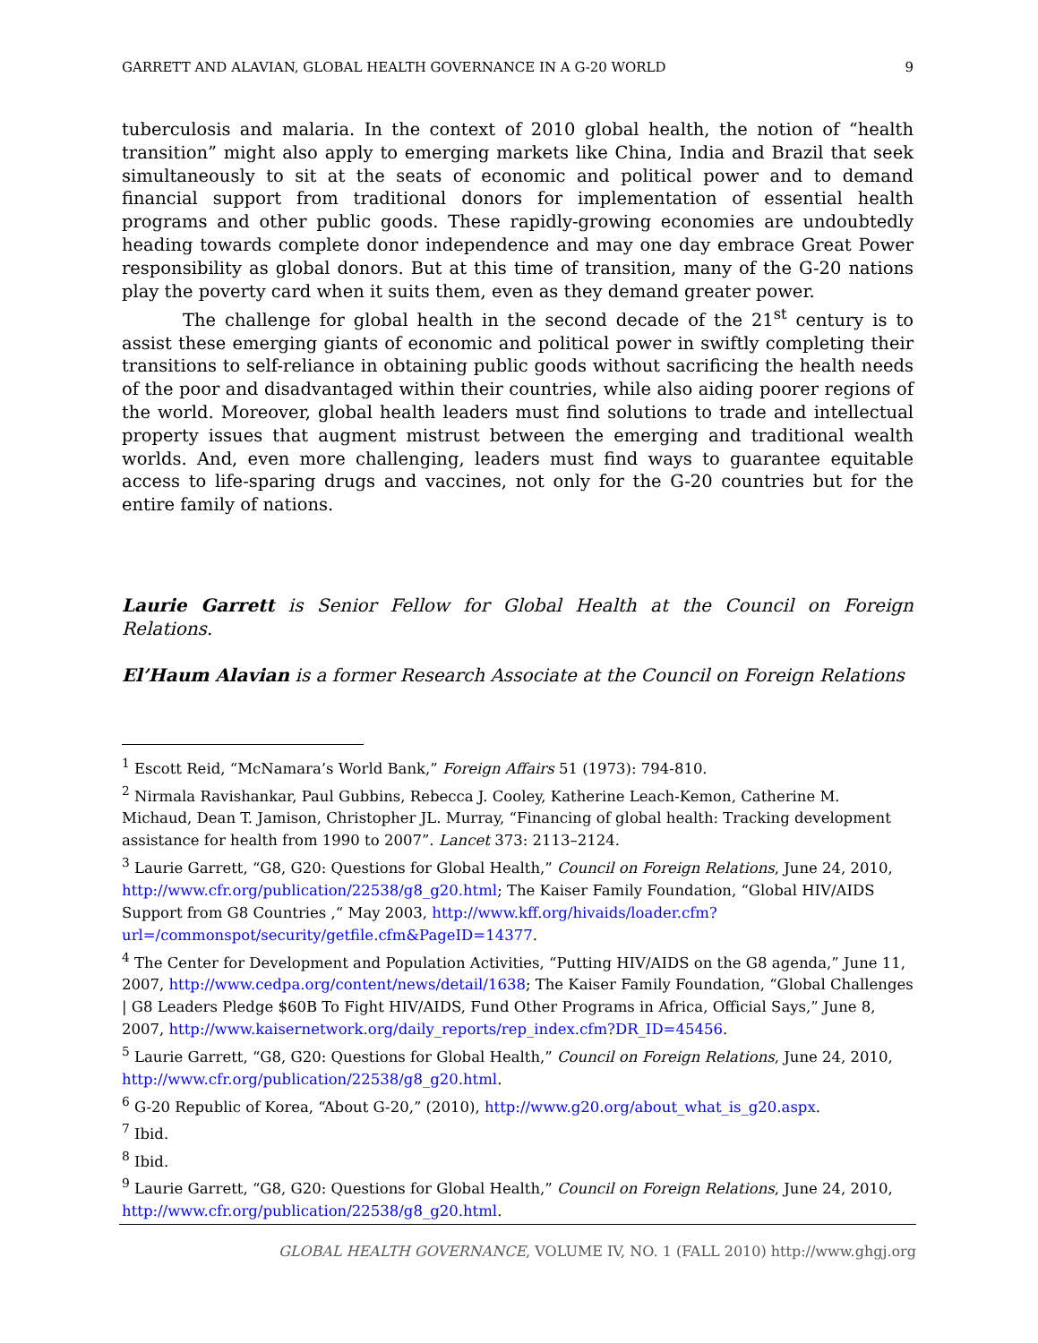GARRETT AND ALAVIAN, GLOBAL HEALTH GOVERNANCE IN A G-20 WORLD 9
tuberculosis and malaria. In the context of 2010 global health, the notion of “health transition” might also apply to emerging markets like China, India and Brazil that seek simultaneously to sit at the seats of economic and political power and to demand financial support from traditional donors for implementation of essential health programs and other public goods. These rapidly-growing economies are undoubtedly heading towards complete donor independence and may one day embrace Great Power responsibility as global donors. But at this time of transition, many of the G-20 nations play the poverty card when it suits them, even as they demand greater power.
The challenge for global health in the second decade of the 21<sup>st</sup> century is to assist these emerging giants of economic and political power in swiftly completing their transitions to self-reliance in obtaining public goods without sacrificing the health needs of the poor and disadvantaged within their countries, while also aiding poorer regions of the world. Moreover, global health leaders must find solutions to trade and intellectual property issues that augment mistrust between the emerging and traditional wealth worlds. And, even more challenging, leaders must find ways to guarantee equitable access to life-sparing drugs and vaccines, not only for the G-20 countries but for the entire family of nations.
Laurie Garrett is Senior Fellow for Global Health at the Council on Foreign Relations.
El’Haum Alavian is a former Research Associate at the Council on Foreign Relations
<sup>1</sup> Escott Reid, “McNamara’s World Bank,” Foreign Affairs 51 (1973): 794-810.
<sup>2</sup> Nirmala Ravishankar, Paul Gubbins, Rebecca J. Cooley, Katherine Leach-Kemon, Catherine M. Michaud, Dean T. Jamison, Christopher JL. Murray, “Financing of global health: Tracking development assistance for health from 1990 to 2007”. Lancet 373: 2113–2124.
<sup>3</sup> Laurie Garrett, “G8, G20: Questions for Global Health,” Council on Foreign Relations, June 24, 2010, http://www.cfr.org/publication/22538/g8_g20.html; The Kaiser Family Foundation, “Global HIV/AIDS Support from G8 Countries ,“ May 2003, http://www.kff.org/hivaids/loader.cfm?url=/commonspot/security/getfile.cfm&PageID=14377.
<sup>4</sup> The Center for Development and Population Activities, “Putting HIV/AIDS on the G8 agenda,” June 11, 2007, http://www.cedpa.org/content/news/detail/1638; The Kaiser Family Foundation, “Global Challenges | G8 Leaders Pledge $60B To Fight HIV/AIDS, Fund Other Programs in Africa, Official Says,” June 8, 2007, http://www.kaisernetwork.org/daily_reports/rep_index.cfm?DR_ID=45456.
<sup>5</sup> Laurie Garrett, “G8, G20: Questions for Global Health,” Council on Foreign Relations, June 24, 2010, http://www.cfr.org/publication/22538/g8_g20.html.
<sup>6</sup> G-20 Republic of Korea, “About G-20,” (2010), http://www.g20.org/about_what_is_g20.aspx.
<sup>7</sup> Ibid.
<sup>8</sup> Ibid.
<sup>9</sup> Laurie Garrett, “G8, G20: Questions for Global Health,” Council on Foreign Relations, June 24, 2010, http://www.cfr.org/publication/22538/g8_g20.html.
GLOBAL HEALTH GOVERNANCE, VOLUME IV, NO. 1 (FALL 2010) http://www.ghgj.org